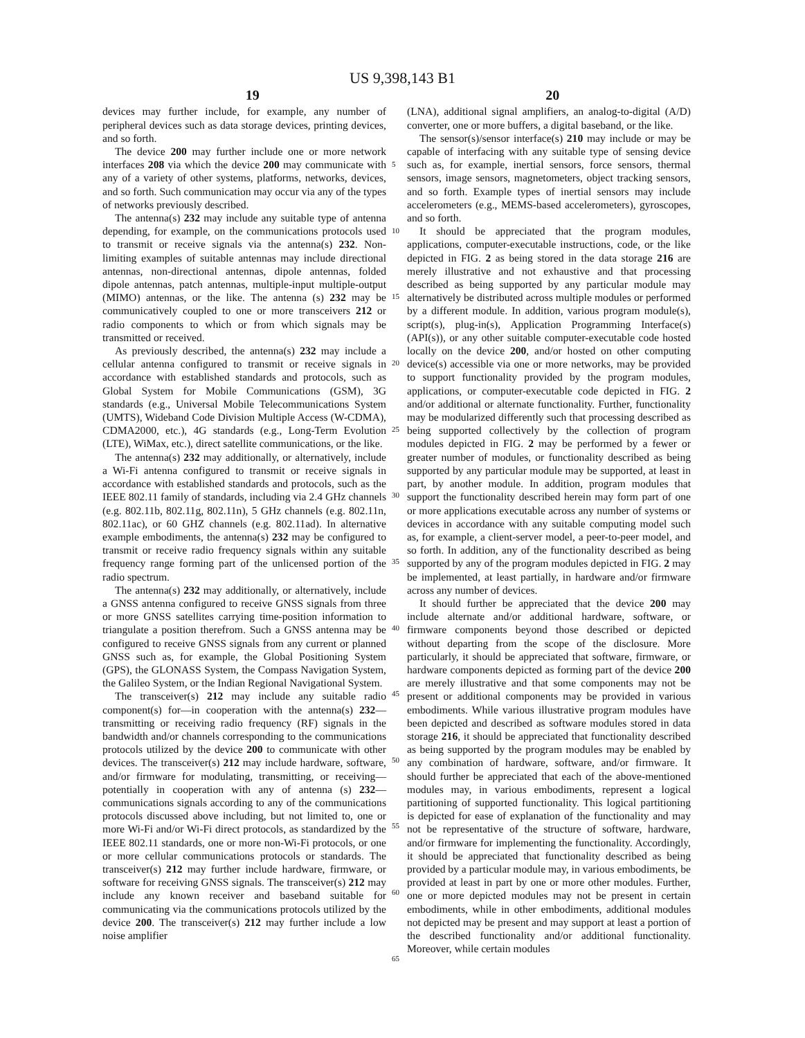US 9,398,143 B1
19 20
devices may further include, for example, any number of peripheral devices such as data storage devices, printing devices, and so forth.
The device 200 may further include one or more network interfaces 208 via which the device 200 may communicate with any of a variety of other systems, platforms, networks, devices, and so forth. Such communication may occur via any of the types of networks previously described.
The antenna(s) 232 may include any suitable type of antenna depending, for example, on the communications protocols used to transmit or receive signals via the antenna(s) 232. Non-limiting examples of suitable antennas may include directional antennas, non-directional antennas, dipole antennas, folded dipole antennas, patch antennas, multiple-input multiple-output (MIMO) antennas, or the like. The antenna (s) 232 may be communicatively coupled to one or more transceivers 212 or radio components to which or from which signals may be transmitted or received.
As previously described, the antenna(s) 232 may include a cellular antenna configured to transmit or receive signals in accordance with established standards and protocols, such as Global System for Mobile Communications (GSM), 3G standards (e.g., Universal Mobile Telecommunications System (UMTS), Wideband Code Division Multiple Access (W-CDMA), CDMA2000, etc.), 4G standards (e.g., Long-Term Evolution (LTE), WiMax, etc.), direct satellite communications, or the like.
The antenna(s) 232 may additionally, or alternatively, include a Wi-Fi antenna configured to transmit or receive signals in accordance with established standards and protocols, such as the IEEE 802.11 family of standards, including via 2.4 GHz channels (e.g. 802.11b, 802.11g, 802.11n), 5 GHz channels (e.g. 802.11n, 802.11ac), or 60 GHZ channels (e.g. 802.11ad). In alternative example embodiments, the antenna(s) 232 may be configured to transmit or receive radio frequency signals within any suitable frequency range forming part of the unlicensed portion of the radio spectrum.
The antenna(s) 232 may additionally, or alternatively, include a GNSS antenna configured to receive GNSS signals from three or more GNSS satellites carrying time-position information to triangulate a position therefrom. Such a GNSS antenna may be configured to receive GNSS signals from any current or planned GNSS such as, for example, the Global Positioning System (GPS), the GLONASS System, the Compass Navigation System, the Galileo System, or the Indian Regional Navigational System.
The transceiver(s) 212 may include any suitable radio component(s) for—in cooperation with the antenna(s) 232—transmitting or receiving radio frequency (RF) signals in the bandwidth and/or channels corresponding to the communications protocols utilized by the device 200 to communicate with other devices. The transceiver(s) 212 may include hardware, software, and/or firmware for modulating, transmitting, or receiving—potentially in cooperation with any of antenna (s) 232—communications signals according to any of the communications protocols discussed above including, but not limited to, one or more Wi-Fi and/or Wi-Fi direct protocols, as standardized by the IEEE 802.11 standards, one or more non-Wi-Fi protocols, or one or more cellular communications protocols or standards. The transceiver(s) 212 may further include hardware, firmware, or software for receiving GNSS signals. The transceiver(s) 212 may include any known receiver and baseband suitable for communicating via the communications protocols utilized by the device 200. The transceiver(s) 212 may further include a low noise amplifier
5
10
15
20
25
30
35
40
45
50
55
60
65
(LNA), additional signal amplifiers, an analog-to-digital (A/D) converter, one or more buffers, a digital baseband, or the like.
The sensor(s)/sensor interface(s) 210 may include or may be capable of interfacing with any suitable type of sensing device such as, for example, inertial sensors, force sensors, thermal sensors, image sensors, magnetometers, object tracking sensors, and so forth. Example types of inertial sensors may include accelerometers (e.g., MEMS-based accelerometers), gyroscopes, and so forth.
It should be appreciated that the program modules, applications, computer-executable instructions, code, or the like depicted in FIG. 2 as being stored in the data storage 216 are merely illustrative and not exhaustive and that processing described as being supported by any particular module may alternatively be distributed across multiple modules or performed by a different module. In addition, various program module(s), script(s), plug-in(s), Application Programming Interface(s) (API(s)), or any other suitable computer-executable code hosted locally on the device 200, and/or hosted on other computing device(s) accessible via one or more networks, may be provided to support functionality provided by the program modules, applications, or computer-executable code depicted in FIG. 2 and/or additional or alternate functionality. Further, functionality may be modularized differently such that processing described as being supported collectively by the collection of program modules depicted in FIG. 2 may be performed by a fewer or greater number of modules, or functionality described as being supported by any particular module may be supported, at least in part, by another module. In addition, program modules that support the functionality described herein may form part of one or more applications executable across any number of systems or devices in accordance with any suitable computing model such as, for example, a client-server model, a peer-to-peer model, and so forth. In addition, any of the functionality described as being supported by any of the program modules depicted in FIG. 2 may be implemented, at least partially, in hardware and/or firmware across any number of devices.
It should further be appreciated that the device 200 may include alternate and/or additional hardware, software, or firmware components beyond those described or depicted without departing from the scope of the disclosure. More particularly, it should be appreciated that software, firmware, or hardware components depicted as forming part of the device 200 are merely illustrative and that some components may not be present or additional components may be provided in various embodiments. While various illustrative program modules have been depicted and described as software modules stored in data storage 216, it should be appreciated that functionality described as being supported by the program modules may be enabled by any combination of hardware, software, and/or firmware. It should further be appreciated that each of the above-mentioned modules may, in various embodiments, represent a logical partitioning of supported functionality. This logical partitioning is depicted for ease of explanation of the functionality and may not be representative of the structure of software, hardware, and/or firmware for implementing the functionality. Accordingly, it should be appreciated that functionality described as being provided by a particular module may, in various embodiments, be provided at least in part by one or more other modules. Further, one or more depicted modules may not be present in certain embodiments, while in other embodiments, additional modules not depicted may be present and may support at least a portion of the described functionality and/or additional functionality. Moreover, while certain modules